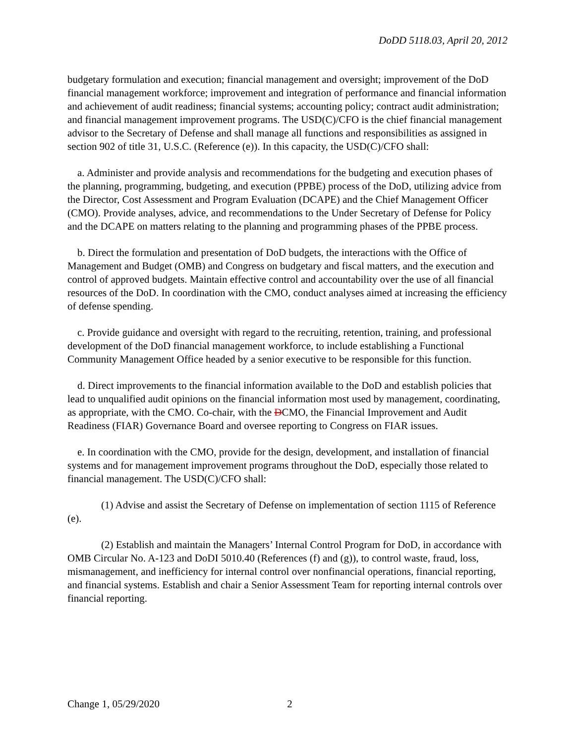DoDD 5118.03, April 20, 2012
budgetary formulation and execution; financial management and oversight; improvement of the DoD financial management workforce; improvement and integration of performance and financial information and achievement of audit readiness; financial systems; accounting policy; contract audit administration; and financial management improvement programs. The USD(C)/CFO is the chief financial management advisor to the Secretary of Defense and shall manage all functions and responsibilities as assigned in section 902 of title 31, U.S.C. (Reference (e)). In this capacity, the USD(C)/CFO shall:
a. Administer and provide analysis and recommendations for the budgeting and execution phases of the planning, programming, budgeting, and execution (PPBE) process of the DoD, utilizing advice from the Director, Cost Assessment and Program Evaluation (DCAPE) and the Chief Management Officer (CMO). Provide analyses, advice, and recommendations to the Under Secretary of Defense for Policy and the DCAPE on matters relating to the planning and programming phases of the PPBE process.
b. Direct the formulation and presentation of DoD budgets, the interactions with the Office of Management and Budget (OMB) and Congress on budgetary and fiscal matters, and the execution and control of approved budgets. Maintain effective control and accountability over the use of all financial resources of the DoD. In coordination with the CMO, conduct analyses aimed at increasing the efficiency of defense spending.
c. Provide guidance and oversight with regard to the recruiting, retention, training, and professional development of the DoD financial management workforce, to include establishing a Functional Community Management Office headed by a senior executive to be responsible for this function.
d. Direct improvements to the financial information available to the DoD and establish policies that lead to unqualified audit opinions on the financial information most used by management, coordinating, as appropriate, with the CMO. Co-chair, with the DCMO, the Financial Improvement and Audit Readiness (FIAR) Governance Board and oversee reporting to Congress on FIAR issues.
e. In coordination with the CMO, provide for the design, development, and installation of financial systems and for management improvement programs throughout the DoD, especially those related to financial management. The USD(C)/CFO shall:
(1) Advise and assist the Secretary of Defense on implementation of section 1115 of Reference (e).
(2) Establish and maintain the Managers’ Internal Control Program for DoD, in accordance with OMB Circular No. A-123 and DoDI 5010.40 (References (f) and (g)), to control waste, fraud, loss, mismanagement, and inefficiency for internal control over nonfinancial operations, financial reporting, and financial systems. Establish and chair a Senior Assessment Team for reporting internal controls over financial reporting.
Change 1, 05/29/2020 2